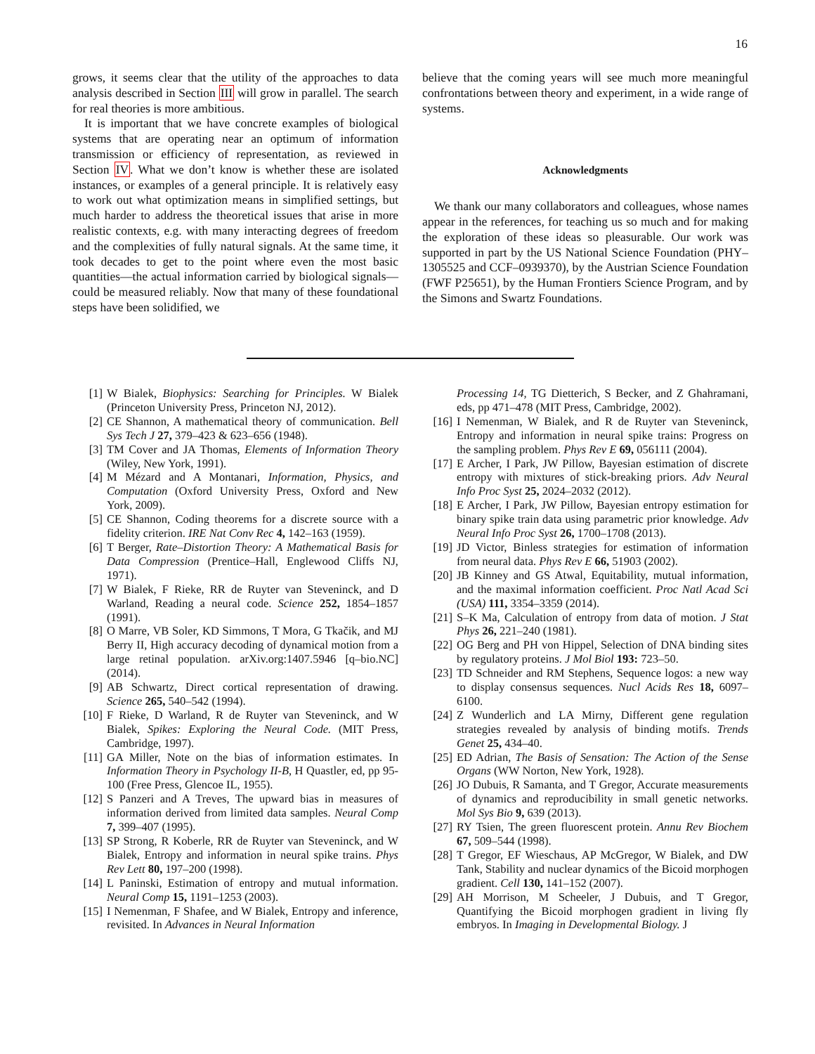16
grows, it seems clear that the utility of the approaches to data analysis described in Section III will grow in parallel. The search for real theories is more ambitious.
It is important that we have concrete examples of biological systems that are operating near an optimum of information transmission or efficiency of representation, as reviewed in Section IV. What we don’t know is whether these are isolated instances, or examples of a general principle. It is relatively easy to work out what optimization means in simplified settings, but much harder to address the theoretical issues that arise in more realistic contexts, e.g. with many interacting degrees of freedom and the complexities of fully natural signals. At the same time, it took decades to get to the point where even the most basic quantities—the actual information carried by biological signals—could be measured reliably. Now that many of these foundational steps have been solidified, we
believe that the coming years will see much more meaningful confrontations between theory and experiment, in a wide range of systems.
Acknowledgments
We thank our many collaborators and colleagues, whose names appear in the references, for teaching us so much and for making the exploration of these ideas so pleasurable. Our work was supported in part by the US National Science Foundation (PHY–1305525 and CCF–0939370), by the Austrian Science Foundation (FWF P25651), by the Human Frontiers Science Program, and by the Simons and Swartz Foundations.
[1] W Bialek, Biophysics: Searching for Principles. W Bialek (Princeton University Press, Princeton NJ, 2012).
[2] CE Shannon, A mathematical theory of communication. Bell Sys Tech J 27, 379–423 & 623–656 (1948).
[3] TM Cover and JA Thomas, Elements of Information Theory (Wiley, New York, 1991).
[4] M Mézard and A Montanari, Information, Physics, and Computation (Oxford University Press, Oxford and New York, 2009).
[5] CE Shannon, Coding theorems for a discrete source with a fidelity criterion. IRE Nat Conv Rec 4, 142–163 (1959).
[6] T Berger, Rate–Distortion Theory: A Mathematical Basis for Data Compression (Prentice–Hall, Englewood Cliffs NJ, 1971).
[7] W Bialek, F Rieke, RR de Ruyter van Steveninck, and D Warland, Reading a neural code. Science 252, 1854–1857 (1991).
[8] O Marre, VB Soler, KD Simmons, T Mora, G Tkačik, and MJ Berry II, High accuracy decoding of dynamical motion from a large retinal population. arXiv.org:1407.5946 [q–bio.NC] (2014).
[9] AB Schwartz, Direct cortical representation of drawing. Science 265, 540–542 (1994).
[10] F Rieke, D Warland, R de Ruyter van Steveninck, and W Bialek, Spikes: Exploring the Neural Code. (MIT Press, Cambridge, 1997).
[11] GA Miller, Note on the bias of information estimates. In Information Theory in Psychology II-B, H Quastler, ed, pp 95-100 (Free Press, Glencoe IL, 1955).
[12] S Panzeri and A Treves, The upward bias in measures of information derived from limited data samples. Neural Comp 7, 399–407 (1995).
[13] SP Strong, R Koberle, RR de Ruyter van Steveninck, and W Bialek, Entropy and information in neural spike trains. Phys Rev Lett 80, 197–200 (1998).
[14] L Paninski, Estimation of entropy and mutual information. Neural Comp 15, 1191–1253 (2003).
[15] I Nemenman, F Shafee, and W Bialek, Entropy and inference, revisited. In Advances in Neural Information
Processing 14, TG Dietterich, S Becker, and Z Ghahramani, eds, pp 471–478 (MIT Press, Cambridge, 2002).
[16] I Nemenman, W Bialek, and R de Ruyter van Steveninck, Entropy and information in neural spike trains: Progress on the sampling problem. Phys Rev E 69, 056111 (2004).
[17] E Archer, I Park, JW Pillow, Bayesian estimation of discrete entropy with mixtures of stick-breaking priors. Adv Neural Info Proc Syst 25, 2024–2032 (2012).
[18] E Archer, I Park, JW Pillow, Bayesian entropy estimation for binary spike train data using parametric prior knowledge. Adv Neural Info Proc Syst 26, 1700–1708 (2013).
[19] JD Victor, Binless strategies for estimation of information from neural data. Phys Rev E 66, 51903 (2002).
[20] JB Kinney and GS Atwal, Equitability, mutual information, and the maximal information coefficient. Proc Natl Acad Sci (USA) 111, 3354–3359 (2014).
[21] S–K Ma, Calculation of entropy from data of motion. J Stat Phys 26, 221–240 (1981).
[22] OG Berg and PH von Hippel, Selection of DNA binding sites by regulatory proteins. J Mol Biol 193: 723–50.
[23] TD Schneider and RM Stephens, Sequence logos: a new way to display consensus sequences. Nucl Acids Res 18, 6097–6100.
[24] Z Wunderlich and LA Mirny, Different gene regulation strategies revealed by analysis of binding motifs. Trends Genet 25, 434–40.
[25] ED Adrian, The Basis of Sensation: The Action of the Sense Organs (WW Norton, New York, 1928).
[26] JO Dubuis, R Samanta, and T Gregor, Accurate measurements of dynamics and reproducibility in small genetic networks. Mol Sys Bio 9, 639 (2013).
[27] RY Tsien, The green fluorescent protein. Annu Rev Biochem 67, 509–544 (1998).
[28] T Gregor, EF Wieschaus, AP McGregor, W Bialek, and DW Tank, Stability and nuclear dynamics of the Bicoid morphogen gradient. Cell 130, 141–152 (2007).
[29] AH Morrison, M Scheeler, J Dubuis, and T Gregor, Quantifying the Bicoid morphogen gradient in living fly embryos. In Imaging in Developmental Biology. J